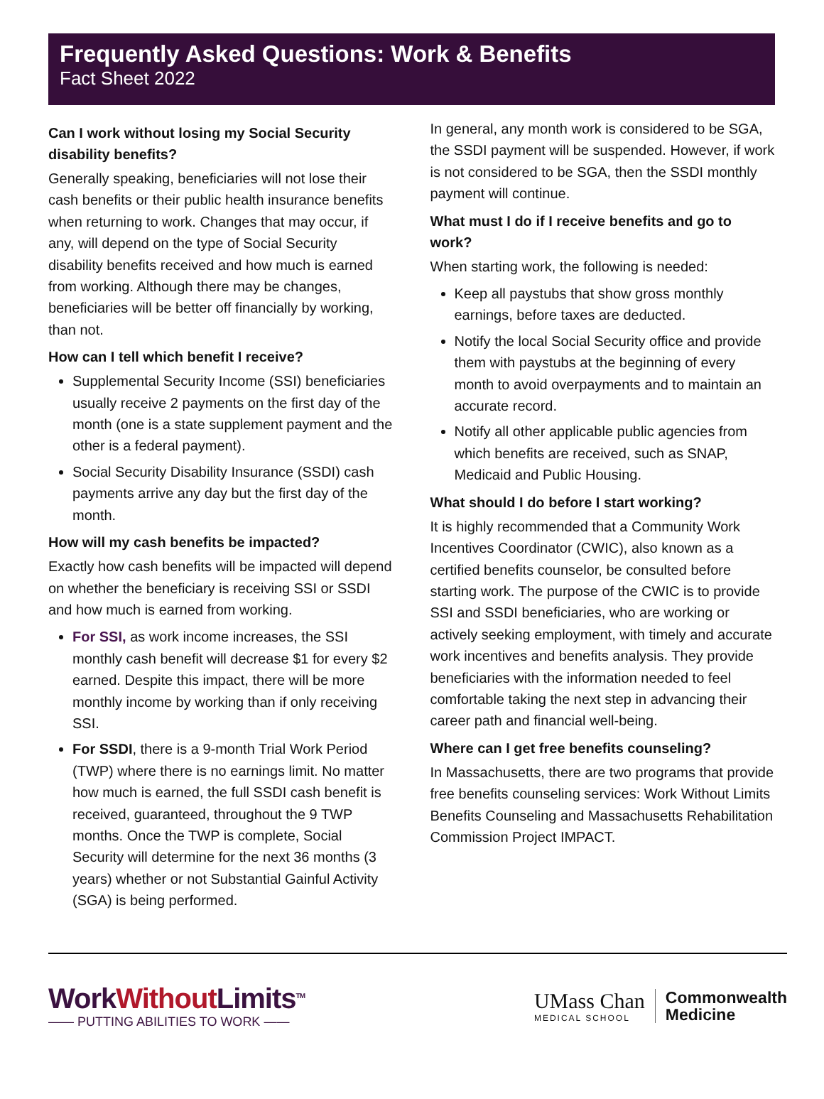Frequently Asked Questions: Work & Benefits
Fact Sheet 2022
Can I work without losing my Social Security disability benefits?
Generally speaking, beneficiaries will not lose their cash benefits or their public health insurance benefits when returning to work. Changes that may occur, if any, will depend on the type of Social Security disability benefits received and how much is earned from working. Although there may be changes, beneficiaries will be better off financially by working, than not.
How can I tell which benefit I receive?
Supplemental Security Income (SSI) beneficiaries usually receive 2 payments on the first day of the month (one is a state supplement payment and the other is a federal payment).
Social Security Disability Insurance (SSDI) cash payments arrive any day but the first day of the month.
How will my cash benefits be impacted?
Exactly how cash benefits will be impacted will depend on whether the beneficiary is receiving SSI or SSDI and how much is earned from working.
For SSI, as work income increases, the SSI monthly cash benefit will decrease $1 for every $2 earned. Despite this impact, there will be more monthly income by working than if only receiving SSI.
For SSDI, there is a 9-month Trial Work Period (TWP) where there is no earnings limit. No matter how much is earned, the full SSDI cash benefit is received, guaranteed, throughout the 9 TWP months. Once the TWP is complete, Social Security will determine for the next 36 months (3 years) whether or not Substantial Gainful Activity (SGA) is being performed.
In general, any month work is considered to be SGA, the SSDI payment will be suspended. However, if work is not considered to be SGA, then the SSDI monthly payment will continue.
What must I do if I receive benefits and go to work?
When starting work, the following is needed:
Keep all paystubs that show gross monthly earnings, before taxes are deducted.
Notify the local Social Security office and provide them with paystubs at the beginning of every month to avoid overpayments and to maintain an accurate record.
Notify all other applicable public agencies from which benefits are received, such as SNAP, Medicaid and Public Housing.
What should I do before I start working?
It is highly recommended that a Community Work Incentives Coordinator (CWIC), also known as a certified benefits counselor, be consulted before starting work. The purpose of the CWIC is to provide SSI and SSDI beneficiaries, who are working or actively seeking employment, with timely and accurate work incentives and benefits analysis. They provide beneficiaries with the information needed to feel comfortable taking the next step in advancing their career path and financial well-being.
Where can I get free benefits counseling?
In Massachusetts, there are two programs that provide free benefits counseling services: Work Without Limits Benefits Counseling and Massachusetts Rehabilitation Commission Project IMPACT.
WorkWithout Limits<sup>TM</sup>
—— PUTTING ABILITIES TO WORK ——
UMass Chan
MEDICAL SCHOOL
Commonwealth
Medicine